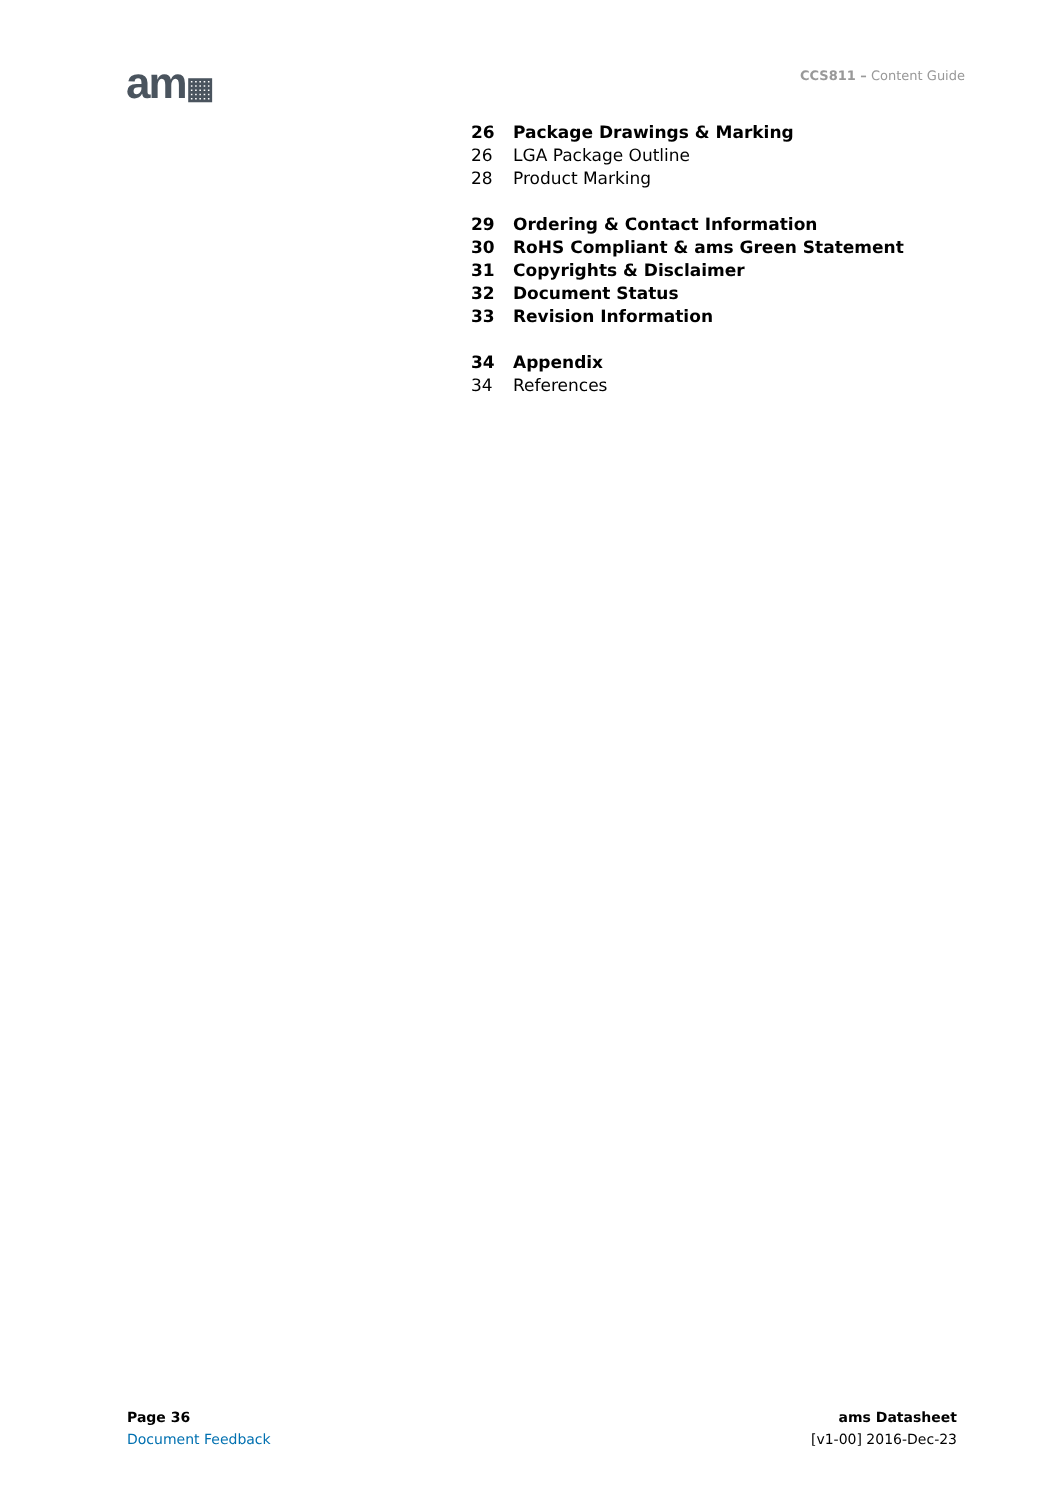am▦ CCS811 – Content Guide
26 Package Drawings & Marking
26 LGA Package Outline
28 Product Marking
29 Ordering & Contact Information
30 RoHS Compliant & ams Green Statement
31 Copyrights & Disclaimer
32 Document Status
33 Revision Information
34 Appendix
34 References
Page 36
Document Feedback
ams Datasheet
[v1-00] 2016-Dec-23